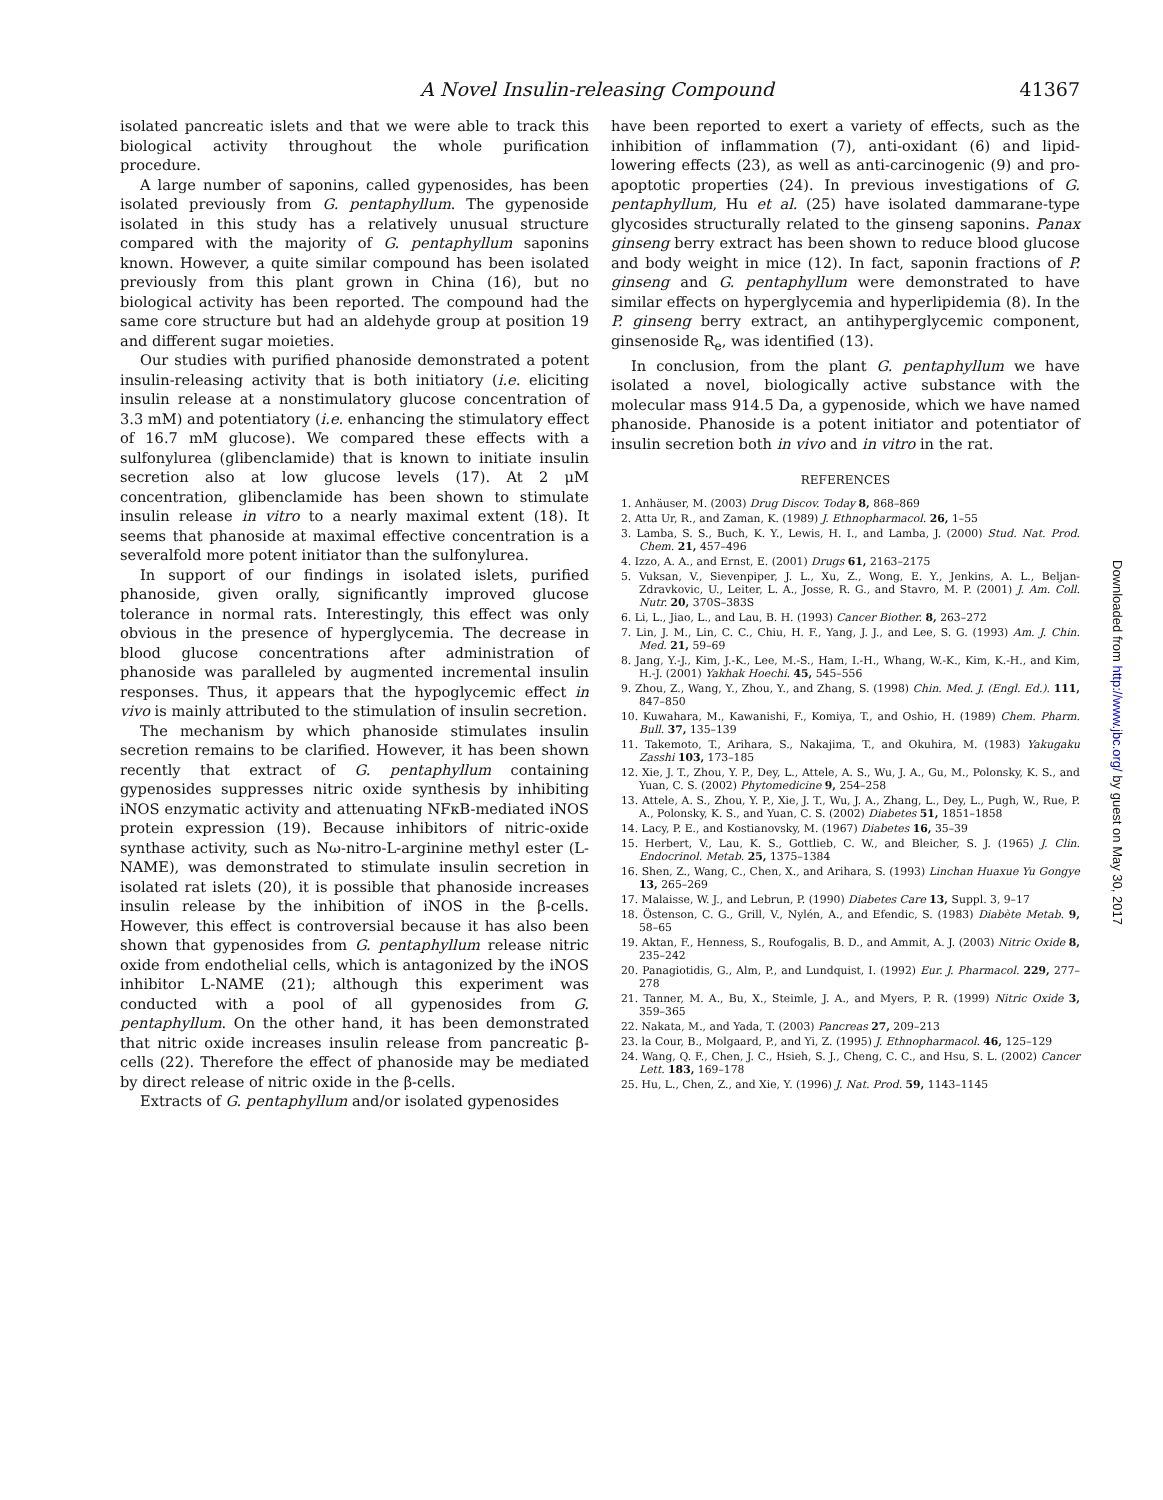A Novel Insulin-releasing Compound 41367
isolated pancreatic islets and that we were able to track this biological activity throughout the whole purification procedure.
A large number of saponins, called gypenosides, has been isolated previously from G. pentaphyllum. The gypenoside isolated in this study has a relatively unusual structure compared with the majority of G. pentaphyllum saponins known. However, a quite similar compound has been isolated previously from this plant grown in China (16), but no biological activity has been reported. The compound had the same core structure but had an aldehyde group at position 19 and different sugar moieties.
Our studies with purified phanoside demonstrated a potent insulin-releasing activity that is both initiatory (i.e. eliciting insulin release at a nonstimulatory glucose concentration of 3.3 mM) and potentiatory (i.e. enhancing the stimulatory effect of 16.7 mM glucose). We compared these effects with a sulfonylurea (glibenclamide) that is known to initiate insulin secretion also at low glucose levels (17). At 2 μM concentration, glibenclamide has been shown to stimulate insulin release in vitro to a nearly maximal extent (18). It seems that phanoside at maximal effective concentration is a severalfold more potent initiator than the sulfonylurea.
In support of our findings in isolated islets, purified phanoside, given orally, significantly improved glucose tolerance in normal rats. Interestingly, this effect was only obvious in the presence of hyperglycemia. The decrease in blood glucose concentrations after administration of phanoside was paralleled by augmented incremental insulin responses. Thus, it appears that the hypoglycemic effect in vivo is mainly attributed to the stimulation of insulin secretion.
The mechanism by which phanoside stimulates insulin secretion remains to be clarified. However, it has been shown recently that extract of G. pentaphyllum containing gypenosides suppresses nitric oxide synthesis by inhibiting iNOS enzymatic activity and attenuating NFκB-mediated iNOS protein expression (19). Because inhibitors of nitric-oxide synthase activity, such as Nω-nitro-L-arginine methyl ester (L-NAME), was demonstrated to stimulate insulin secretion in isolated rat islets (20), it is possible that phanoside increases insulin release by the inhibition of iNOS in the β-cells. However, this effect is controversial because it has also been shown that gypenosides from G. pentaphyllum release nitric oxide from endothelial cells, which is antagonized by the iNOS inhibitor L-NAME (21); although this experiment was conducted with a pool of all gypenosides from G. pentaphyllum. On the other hand, it has been demonstrated that nitric oxide increases insulin release from pancreatic β-cells (22). Therefore the effect of phanoside may be mediated by direct release of nitric oxide in the β-cells.
Extracts of G. pentaphyllum and/or isolated gypenosides
have been reported to exert a variety of effects, such as the inhibition of inflammation (7), anti-oxidant (6) and lipid-lowering effects (23), as well as anti-carcinogenic (9) and pro-apoptotic properties (24). In previous investigations of G. pentaphyllum, Hu et al. (25) have isolated dammarane-type glycosides structurally related to the ginseng saponins. Panax ginseng berry extract has been shown to reduce blood glucose and body weight in mice (12). In fact, saponin fractions of P. ginseng and G. pentaphyllum were demonstrated to have similar effects on hyperglycemia and hyperlipidemia (8). In the P. ginseng berry extract, an antihyperglycemic component, ginsenoside R<sub>e</sub>, was identified (13).
In conclusion, from the plant G. pentaphyllum we have isolated a novel, biologically active substance with the molecular mass 914.5 Da, a gypenoside, which we have named phanoside. Phanoside is a potent initiator and potentiator of insulin secretion both in vivo and in vitro in the rat.
REFERENCES
1. Anhäuser, M. (2003) Drug Discov. Today 8, 868–869
2. Atta Ur, R., and Zaman, K. (1989) J. Ethnopharmacol. 26, 1–55
3. Lamba, S. S., Buch, K. Y., Lewis, H. I., and Lamba, J. (2000) Stud. Nat. Prod. Chem. 21, 457–496
4. Izzo, A. A., and Ernst, E. (2001) Drugs 61, 2163–2175
5. Vuksan, V., Sievenpiper, J. L., Xu, Z., Wong, E. Y., Jenkins, A. L., Beljan-Zdravkovic, U., Leiter, L. A., Josse, R. G., and Stavro, M. P. (2001) J. Am. Coll. Nutr. 20, 370S–383S
6. Li, L., Jiao, L., and Lau, B. H. (1993) Cancer Biother. 8, 263–272
7. Lin, J. M., Lin, C. C., Chiu, H. F., Yang, J. J., and Lee, S. G. (1993) Am. J. Chin. Med. 21, 59–69
8. Jang, Y.-J., Kim, J.-K., Lee, M.-S., Ham, I.-H., Whang, W.-K., Kim, K.-H., and Kim, H.-J. (2001) Yakhak Hoechi. 45, 545–556
9. Zhou, Z., Wang, Y., Zhou, Y., and Zhang, S. (1998) Chin. Med. J. (Engl. Ed.). 111, 847–850
10. Kuwahara, M., Kawanishi, F., Komiya, T., and Oshio, H. (1989) Chem. Pharm. Bull. 37, 135–139
11. Takemoto, T., Arihara, S., Nakajima, T., and Okuhira, M. (1983) Yakugaku Zasshi 103, 173–185
12. Xie, J. T., Zhou, Y. P., Dey, L., Attele, A. S., Wu, J. A., Gu, M., Polonsky, K. S., and Yuan, C. S. (2002) Phytomedicine 9, 254–258
13. Attele, A. S., Zhou, Y. P., Xie, J. T., Wu, J. A., Zhang, L., Dey, L., Pugh, W., Rue, P. A., Polonsky, K. S., and Yuan, C. S. (2002) Diabetes 51, 1851–1858
14. Lacy, P. E., and Kostianovsky, M. (1967) Diabetes 16, 35–39
15. Herbert, V., Lau, K. S., Gottlieb, C. W., and Bleicher, S. J. (1965) J. Clin. Endocrinol. Metab. 25, 1375–1384
16. Shen, Z., Wang, C., Chen, X., and Arihara, S. (1993) Linchan Huaxue Yu Gongye 13, 265–269
17. Malaisse, W. J., and Lebrun, P. (1990) Diabetes Care 13, Suppl. 3, 9–17
18. Östenson, C. G., Grill, V., Nylén, A., and Efendic, S. (1983) Diabète Metab. 9, 58–65
19. Aktan, F., Henness, S., Roufogalis, B. D., and Ammit, A. J. (2003) Nitric Oxide 8, 235–242
20. Panagiotidis, G., Alm, P., and Lundquist, I. (1992) Eur. J. Pharmacol. 229, 277–278
21. Tanner, M. A., Bu, X., Steimle, J. A., and Myers, P. R. (1999) Nitric Oxide 3, 359–365
22. Nakata, M., and Yada, T. (2003) Pancreas 27, 209–213
23. la Cour, B., Molgaard, P., and Yi, Z. (1995) J. Ethnopharmacol. 46, 125–129
24. Wang, Q. F., Chen, J. C., Hsieh, S. J., Cheng, C. C., and Hsu, S. L. (2002) Cancer Lett. 183, 169–178
25. Hu, L., Chen, Z., and Xie, Y. (1996) J. Nat. Prod. 59, 1143–1145
Downloaded from http://www.jbc.org/ by guest on May 30, 2017